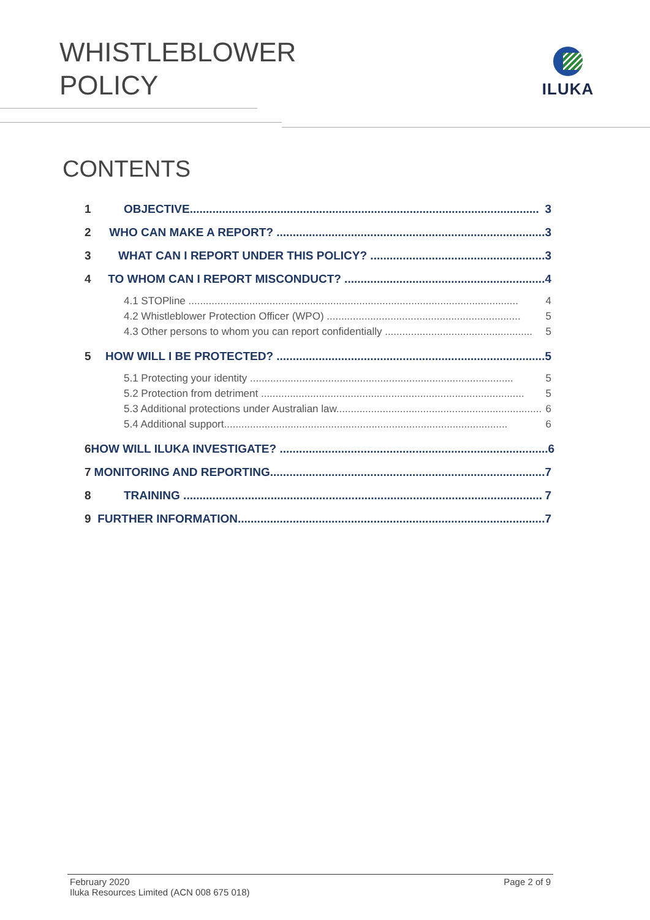WHISTLEBLOWER
POLICY
ILUKA
CONTENTS
1 OBJECTIVE............................................................................................................ 3
2 WHO CAN MAKE A REPORT? ................................................................................... 3
3 WHAT CAN I REPORT UNDER THIS POLICY? ...................................................... 3
4 TO WHOM CAN I REPORT MISCONDUCT? .............................................................. 4
4.1 STOPline .................................................................................................................. 4
4.2 Whistleblower Protection Officer (WPO) ................................................................... 5
4.3 Other persons to whom you can report confidentially ................................................... 5
5 HOW WILL I BE PROTECTED? ................................................................................... 5
5.1 Protecting your identity ........................................................................................... 5
5.2 Protection from detriment ........................................................................................... 5
5.3 Additional protections under Australian law....................................................................... 6
5.4 Additional support.................................................................................................. 6
6 HOW WILL ILUKA INVESTIGATE? ................................................................................... 6
7 MONITORING AND REPORTING..................................................................................... 7
8 TRAINING ............................................................................................................... 7
9 FURTHER INFORMATION............................................................................................... 7
Page 2 of 9 February 2020
Iluka Resources Limited (ACN 008 675 018)